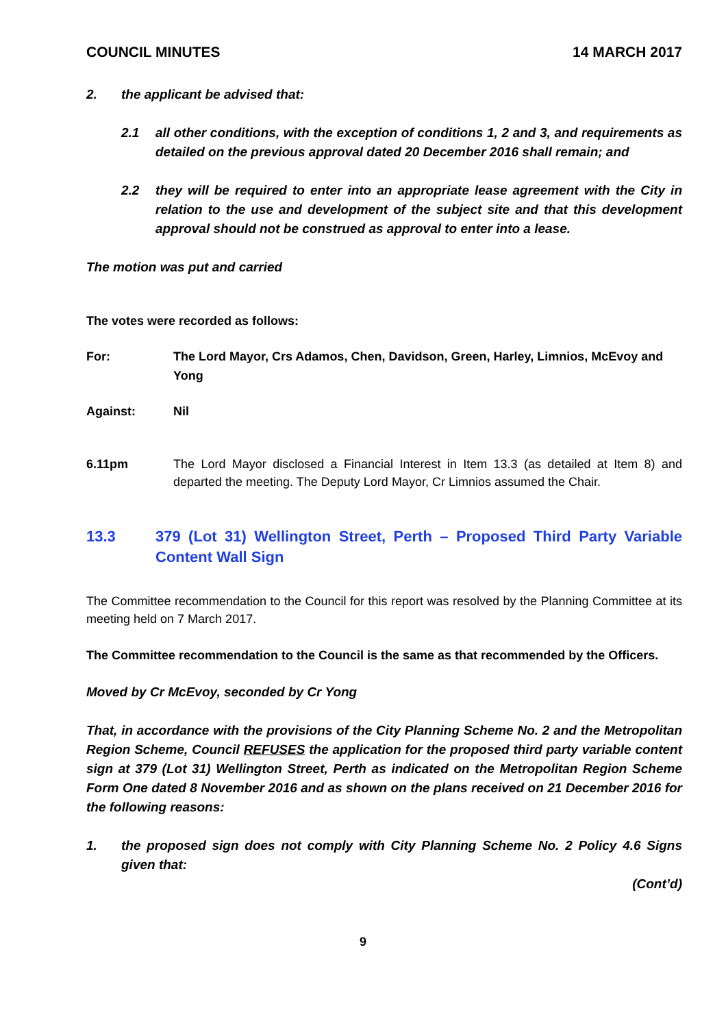COUNCIL MINUTES 14 MARCH 2017
2. the applicant be advised that:
2.1 all other conditions, with the exception of conditions 1, 2 and 3, and requirements as detailed on the previous approval dated 20 December 2016 shall remain; and
2.2 they will be required to enter into an appropriate lease agreement with the City in relation to the use and development of the subject site and that this development approval should not be construed as approval to enter into a lease.
The motion was put and carried
The votes were recorded as follows:
For: The Lord Mayor, Crs Adamos, Chen, Davidson, Green, Harley, Limnios, McEvoy and Yong
Against: Nil
6.11pm The Lord Mayor disclosed a Financial Interest in Item 13.3 (as detailed at Item 8) and departed the meeting. The Deputy Lord Mayor, Cr Limnios assumed the Chair.
13.3 379 (Lot 31) Wellington Street, Perth – Proposed Third Party Variable Content Wall Sign
The Committee recommendation to the Council for this report was resolved by the Planning Committee at its meeting held on 7 March 2017.
The Committee recommendation to the Council is the same as that recommended by the Officers.
Moved by Cr McEvoy, seconded by Cr Yong
That, in accordance with the provisions of the City Planning Scheme No. 2 and the Metropolitan Region Scheme, Council REFUSES the application for the proposed third party variable content sign at 379 (Lot 31) Wellington Street, Perth as indicated on the Metropolitan Region Scheme Form One dated 8 November 2016 and as shown on the plans received on 21 December 2016 for the following reasons:
1. the proposed sign does not comply with City Planning Scheme No. 2 Policy 4.6 Signs given that:
(Cont’d)
9